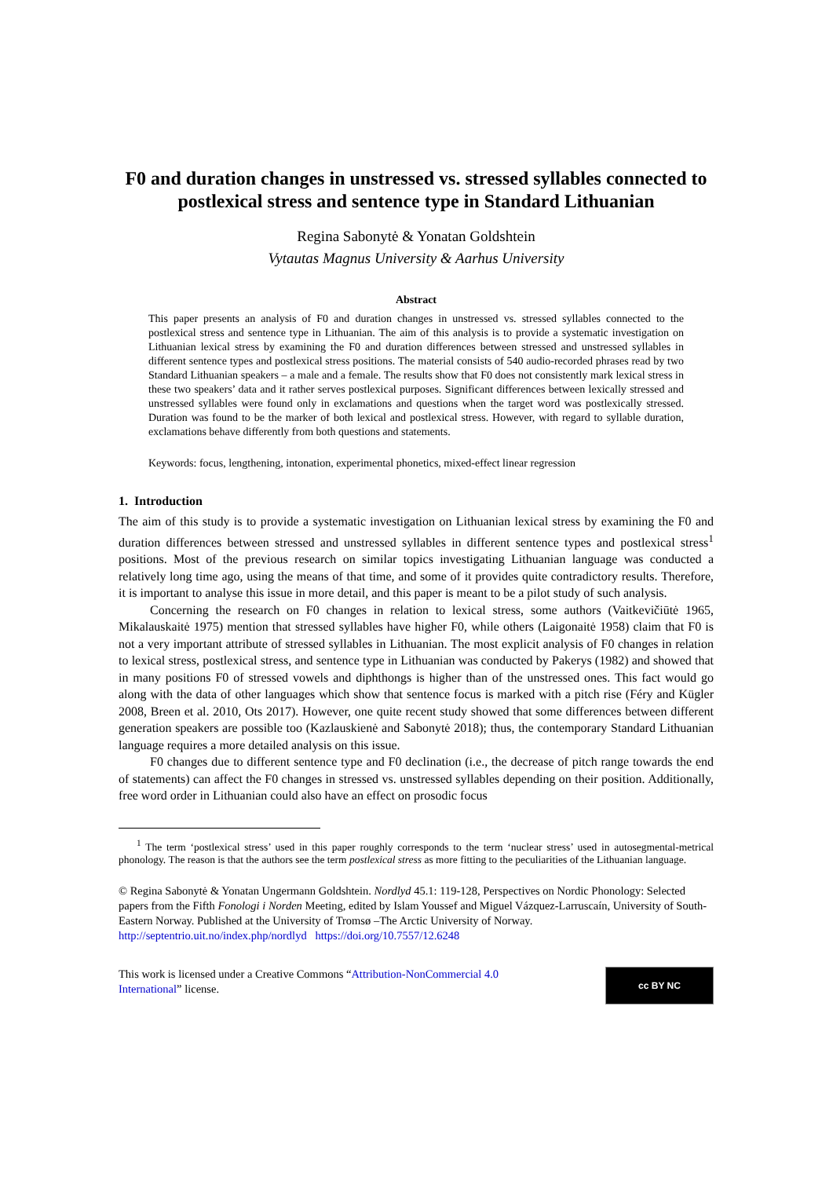F0 and duration changes in unstressed vs. stressed syllables connected to postlexical stress and sentence type in Standard Lithuanian
Regina Sabonytė & Yonatan Goldshtein
Vytautas Magnus University & Aarhus University
Abstract
This paper presents an analysis of F0 and duration changes in unstressed vs. stressed syllables connected to the postlexical stress and sentence type in Lithuanian. The aim of this analysis is to provide a systematic investigation on Lithuanian lexical stress by examining the F0 and duration differences between stressed and unstressed syllables in different sentence types and postlexical stress positions. The material consists of 540 audio-recorded phrases read by two Standard Lithuanian speakers – a male and a female. The results show that F0 does not consistently mark lexical stress in these two speakers’ data and it rather serves postlexical purposes. Significant differences between lexically stressed and unstressed syllables were found only in exclamations and questions when the target word was postlexically stressed. Duration was found to be the marker of both lexical and postlexical stress. However, with regard to syllable duration, exclamations behave differently from both questions and statements.
Keywords: focus, lengthening, intonation, experimental phonetics, mixed-effect linear regression
1. Introduction
The aim of this study is to provide a systematic investigation on Lithuanian lexical stress by examining the F0 and duration differences between stressed and unstressed syllables in different sentence types and postlexical stress<sup>1</sup> positions. Most of the previous research on similar topics investigating Lithuanian language was conducted a relatively long time ago, using the means of that time, and some of it provides quite contradictory results. Therefore, it is important to analyse this issue in more detail, and this paper is meant to be a pilot study of such analysis.
Concerning the research on F0 changes in relation to lexical stress, some authors (Vaitkevičiūtė 1965, Mikalauskaitė 1975) mention that stressed syllables have higher F0, while others (Laigonaitė 1958) claim that F0 is not a very important attribute of stressed syllables in Lithuanian. The most explicit analysis of F0 changes in relation to lexical stress, postlexical stress, and sentence type in Lithuanian was conducted by Pakerys (1982) and showed that in many positions F0 of stressed vowels and diphthongs is higher than of the unstressed ones. This fact would go along with the data of other languages which show that sentence focus is marked with a pitch rise (Féry and Kügler 2008, Breen et al. 2010, Ots 2017). However, one quite recent study showed that some differences between different generation speakers are possible too (Kazlauskienė and Sabonytė 2018); thus, the contemporary Standard Lithuanian language requires a more detailed analysis on this issue.
F0 changes due to different sentence type and F0 declination (i.e., the decrease of pitch range towards the end of statements) can affect the F0 changes in stressed vs. unstressed syllables depending on their position. Additionally, free word order in Lithuanian could also have an effect on prosodic focus
<sup>1</sup> The term ‘postlexical stress’ used in this paper roughly corresponds to the term ‘nuclear stress’ used in autosegmental-metrical phonology. The reason is that the authors see the term postlexical stress as more fitting to the peculiarities of the Lithuanian language.
© Regina Sabonytė & Yonatan Ungermann Goldshtein. Nordlyd 45.1: 119-128, Perspectives on Nordic Phonology: Selected papers from the Fifth Fonologi i Norden Meeting, edited by Islam Youssef and Miguel Vázquez-Larruscaín, University of South-Eastern Norway. Published at the University of Tromsø –The Arctic University of Norway.
http://septentrio.uit.no/index.php/nordlyd https://doi.org/10.7557/12.6248
This work is licensed under a Creative Commons “Attribution-NonCommercial 4.0 International” license.
cc BY NC